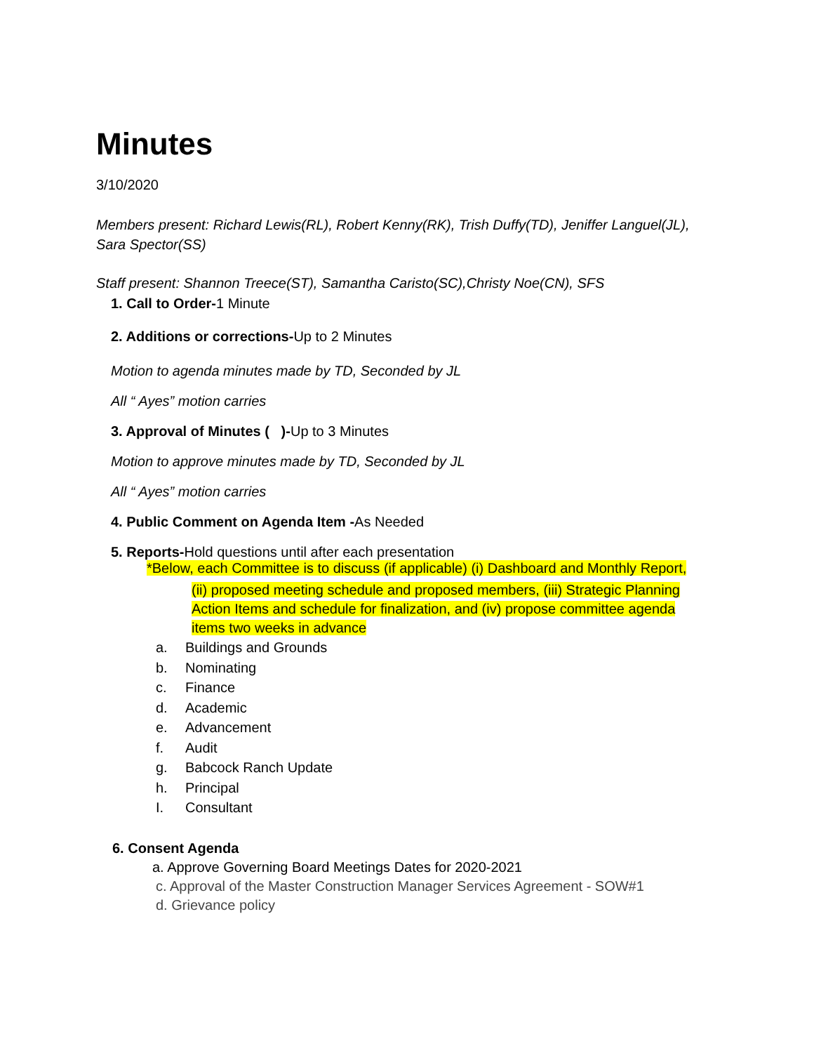Minutes
3/10/2020
Members present: Richard Lewis(RL), Robert Kenny(RK), Trish Duffy(TD), Jeniffer Languel(JL),
Sara Spector(SS)
Staff present: Shannon Treece(ST), Samantha Caristo(SC),Christy Noe(CN), SFS
1. Call to Order-1 Minute
2. Additions or corrections-Up to 2 Minutes
Motion to agenda minutes made by TD, Seconded by JL
All “ Ayes” motion carries
3. Approval of Minutes ( )-Up to 3 Minutes
Motion to approve minutes made by TD, Seconded by JL
All “ Ayes” motion carries
4. Public Comment on Agenda Item -As Needed
5. Reports-Hold questions until after each presentation
*Below, each Committee is to discuss (if applicable) (i) Dashboard and Monthly Report,
(ii) proposed meeting schedule and proposed members, (iii) Strategic Planning Action Items and schedule for finalization, and (iv) propose committee agenda items two weeks in advance
a. Buildings and Grounds
b. Nominating
c. Finance
d. Academic
e. Advancement
f. Audit
g. Babcock Ranch Update
h. Principal
I. Consultant
6. Consent Agenda
a. Approve Governing Board Meetings Dates for 2020-2021
c. Approval of the Master Construction Manager Services Agreement - SOW#1
d. Grievance policy